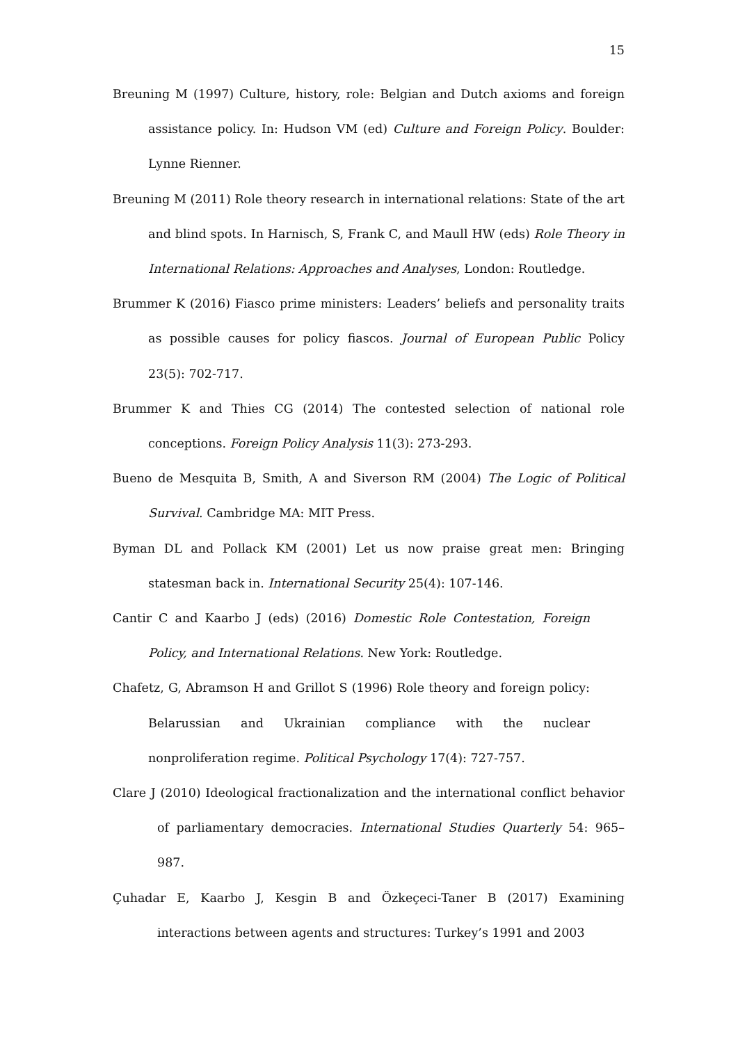15
Breuning M (1997) Culture, history, role: Belgian and Dutch axioms and foreign assistance policy. In: Hudson VM (ed) Culture and Foreign Policy. Boulder: Lynne Rienner.
Breuning M (2011) Role theory research in international relations: State of the art and blind spots. In Harnisch, S, Frank C, and Maull HW (eds) Role Theory in International Relations: Approaches and Analyses, London: Routledge.
Brummer K (2016) Fiasco prime ministers: Leaders’ beliefs and personality traits as possible causes for policy fiascos. Journal of European Public Policy 23(5): 702-717.
Brummer K and Thies CG (2014) The contested selection of national role conceptions. Foreign Policy Analysis 11(3): 273-293.
Bueno de Mesquita B, Smith, A and Siverson RM (2004) The Logic of Political Survival. Cambridge MA: MIT Press.
Byman DL and Pollack KM (2001) Let us now praise great men: Bringing statesman back in. International Security 25(4): 107-146.
Cantir C and Kaarbo J (eds) (2016) Domestic Role Contestation, Foreign Policy, and International Relations. New York: Routledge.
Chafetz, G, Abramson H and Grillot S (1996) Role theory and foreign policy: Belarussian and Ukrainian compliance with the nuclear nonproliferation regime. Political Psychology 17(4): 727-757.
Clare J (2010) Ideological fractionalization and the international conflict behavior of parliamentary democracies. International Studies Quarterly 54: 965–987.
Çuhadar E, Kaarbo J, Kesgin B and Özkeçeci-Taner B (2017) Examining interactions between agents and structures: Turkey’s 1991 and 2003